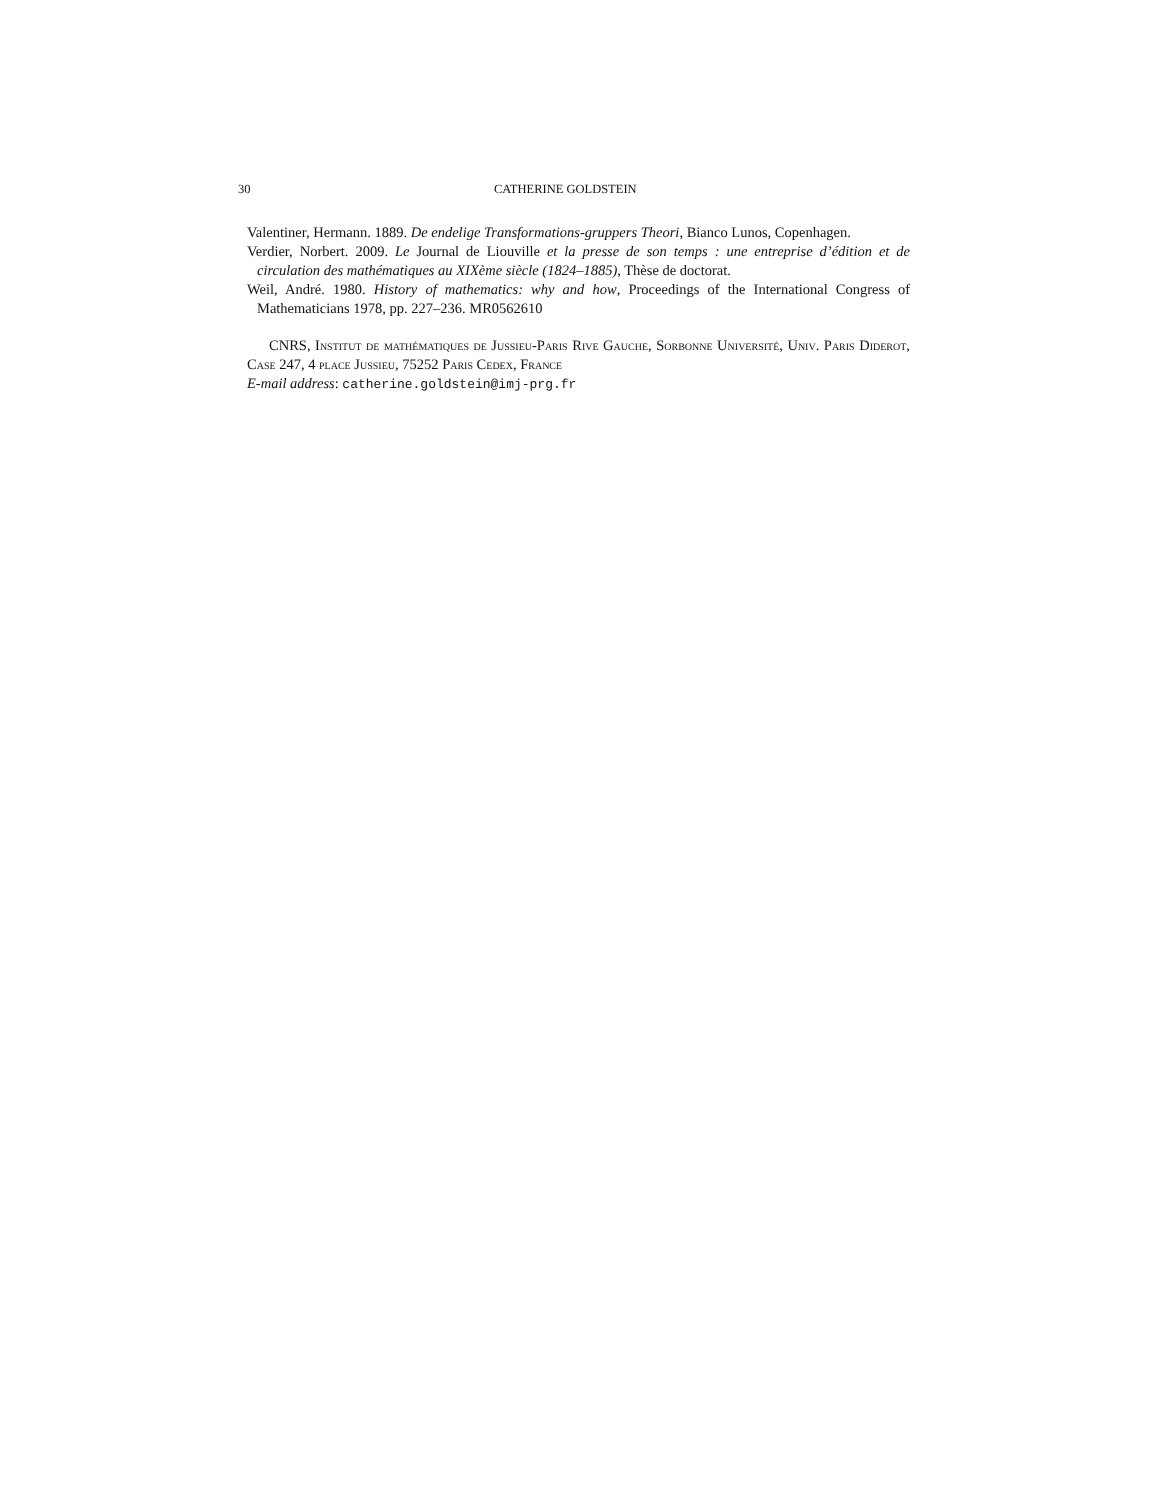30 CATHERINE GOLDSTEIN
Valentiner, Hermann. 1889. De endelige Transformations-gruppers Theori, Bianco Lunos, Copenhagen.
Verdier, Norbert. 2009. Le Journal de Liouville et la presse de son temps : une entreprise d’édition et de circulation des mathématiques au XIXème siècle (1824–1885), Thèse de doctorat.
Weil, André. 1980. History of mathematics: why and how, Proceedings of the International Congress of Mathematicians 1978, pp. 227–236. MR0562610
CNRS, Institut de mathématiques de Jussieu-Paris Rive Gauche, Sorbonne Université, Univ. Paris Diderot, Case 247, 4 place Jussieu, 75252 Paris Cedex, France
E-mail address: catherine.goldstein@imj-prg.fr